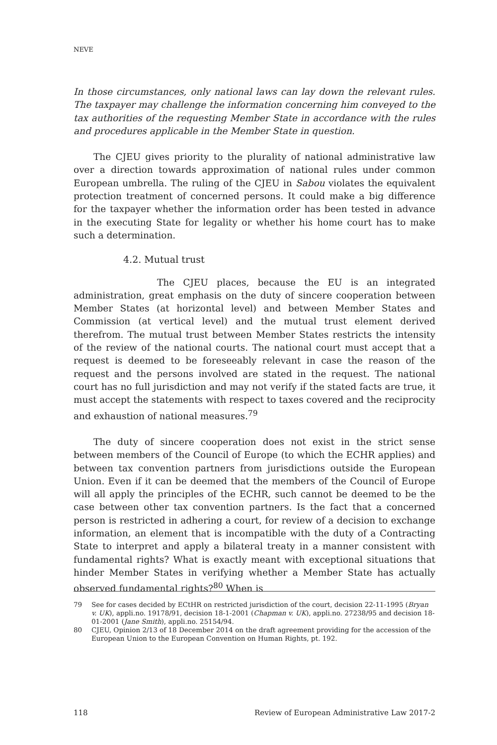NEVE
In those circumstances, only national laws can lay down the relevant rules. The taxpayer may challenge the information concerning him conveyed to the tax authorities of the requesting Member State in accordance with the rules and procedures applicable in the Member State in question.
The CJEU gives priority to the plurality of national administrative law over a direction towards approximation of national rules under common European umbrella. The ruling of the CJEU in Sabou violates the equivalent protection treatment of concerned persons. It could make a big difference for the taxpayer whether the information order has been tested in advance in the executing State for legality or whether his home court has to make such a determination.
4.2. Mutual trust
The CJEU places, because the EU is an integrated administration, great emphasis on the duty of sincere cooperation between Member States (at horizontal level) and between Member States and Commission (at vertical level) and the mutual trust element derived therefrom. The mutual trust between Member States restricts the intensity of the review of the national courts. The national court must accept that a request is deemed to be foreseeably relevant in case the reason of the request and the persons involved are stated in the request. The national court has no full jurisdiction and may not verify if the stated facts are true, it must accept the statements with respect to taxes covered and the reciprocity and exhaustion of national measures.<sup>79</sup>
The duty of sincere cooperation does not exist in the strict sense between members of the Council of Europe (to which the ECHR applies) and between tax convention partners from jurisdictions outside the European Union. Even if it can be deemed that the members of the Council of Europe will all apply the principles of the ECHR, such cannot be deemed to be the case between other tax convention partners. Is the fact that a concerned person is restricted in adhering a court, for review of a decision to exchange information, an element that is incompatible with the duty of a Contracting State to interpret and apply a bilateral treaty in a manner consistent with fundamental rights? What is exactly meant with exceptional situations that hinder Member States in verifying whether a Member State has actually observed fundamental rights?<sup>80</sup> When is
79 See for cases decided by ECtHR on restricted jurisdiction of the court, decision 22-11-1995 (Bryan v. UK), appli.no. 19178/91, decision 18-1-2001 (Chapman v. UK), appli.no. 27238/95 and decision 18-01-2001 (Jane Smith), appli.no. 25154/94.
80 CJEU, Opinion 2/13 of 18 December 2014 on the draft agreement providing for the accession of the European Union to the European Convention on Human Rights, pt. 192.
118 Review of European Administrative Law 2017-2